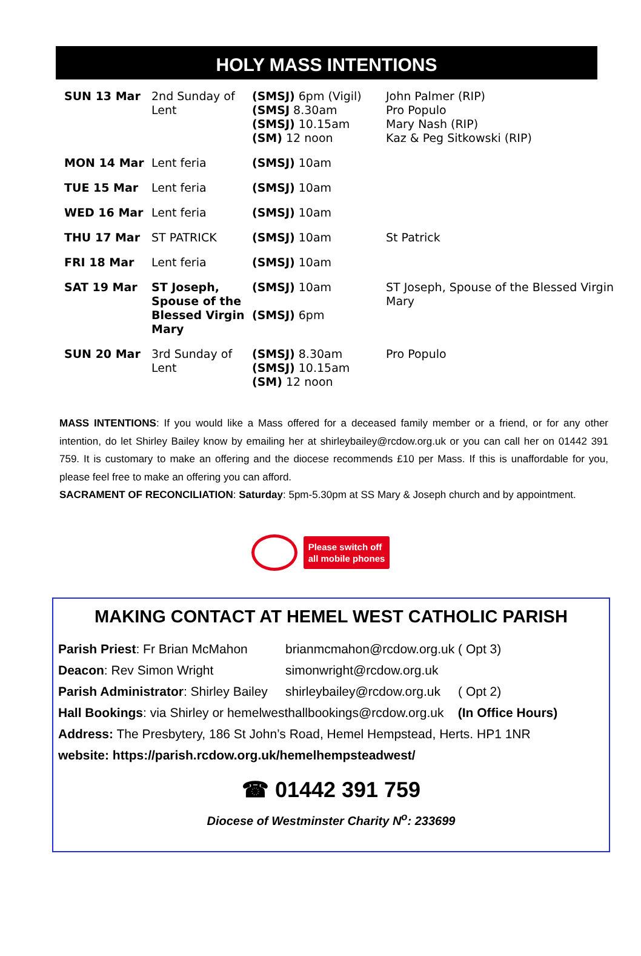HOLY MASS INTENTIONS
| SUN 13 Mar | 2nd Sunday of Lent | (SMSJ) 6pm (Vigil) (SMSJ 8.30am (SMSJ) 10.15am (SM) 12 noon | John Palmer (RIP) Pro Populo Mary Nash (RIP) Kaz & Peg Sitkowski (RIP) |
| MON 14 Mar | Lent feria | (SMSJ) 10am | |
| TUE 15 Mar | Lent feria | (SMSJ) 10am | |
| WED 16 Mar | Lent feria | (SMSJ) 10am | |
| THU 17 Mar | ST PATRICK | (SMSJ) 10am | St Patrick |
| FRI 18 Mar | Lent feria | (SMSJ) 10am | |
| SAT 19 Mar | ST Joseph, Spouse of the Blessed Virgin Mary | (SMSJ) 10am (SMSJ) 6pm | ST Joseph, Spouse of the Blessed Virgin Mary |
| SUN 20 Mar | 3rd Sunday of Lent | (SMSJ) 8.30am (SMSJ) 10.15am (SM) 12 noon | Pro Populo |
MASS INTENTIONS: If you would like a Mass offered for a deceased family member or a friend, or for any other intention, do let Shirley Bailey know by emailing her at shirleybailey@rcdow.org.uk or you can call her on 01442 391 759. It is customary to make an offering and the diocese recommends £10 per Mass. If this is unaffordable for you, please feel free to make an offering you can afford.
SACRAMENT OF RECONCILIATION: Saturday: 5pm-5.30pm at SS Mary & Joseph church and by appointment.
Please switch off
all mobile phones
MAKING CONTACT AT HEMEL WEST CATHOLIC PARISH
Parish Priest: Fr Brian McMahon brianmcmahon@rcdow.org.uk ( Opt 3)
Deacon: Rev Simon Wright simonwright@rcdow.org.uk
Parish Administrator: Shirley Bailey shirleybailey@rcdow.org.uk ( Opt 2)
Hall Bookings: via Shirley or hemelwesthallbookings@rcdow.org.uk (In Office Hours)
Address: The Presbytery, 186 St John’s Road, Hemel Hempstead, Herts. HP1 1NR
website: https://parish.rcdow.org.uk/hemelhempsteadwest/
☎ 01442 391 759
Diocese of Westminster Charity N<sup>o</sup>: 233699